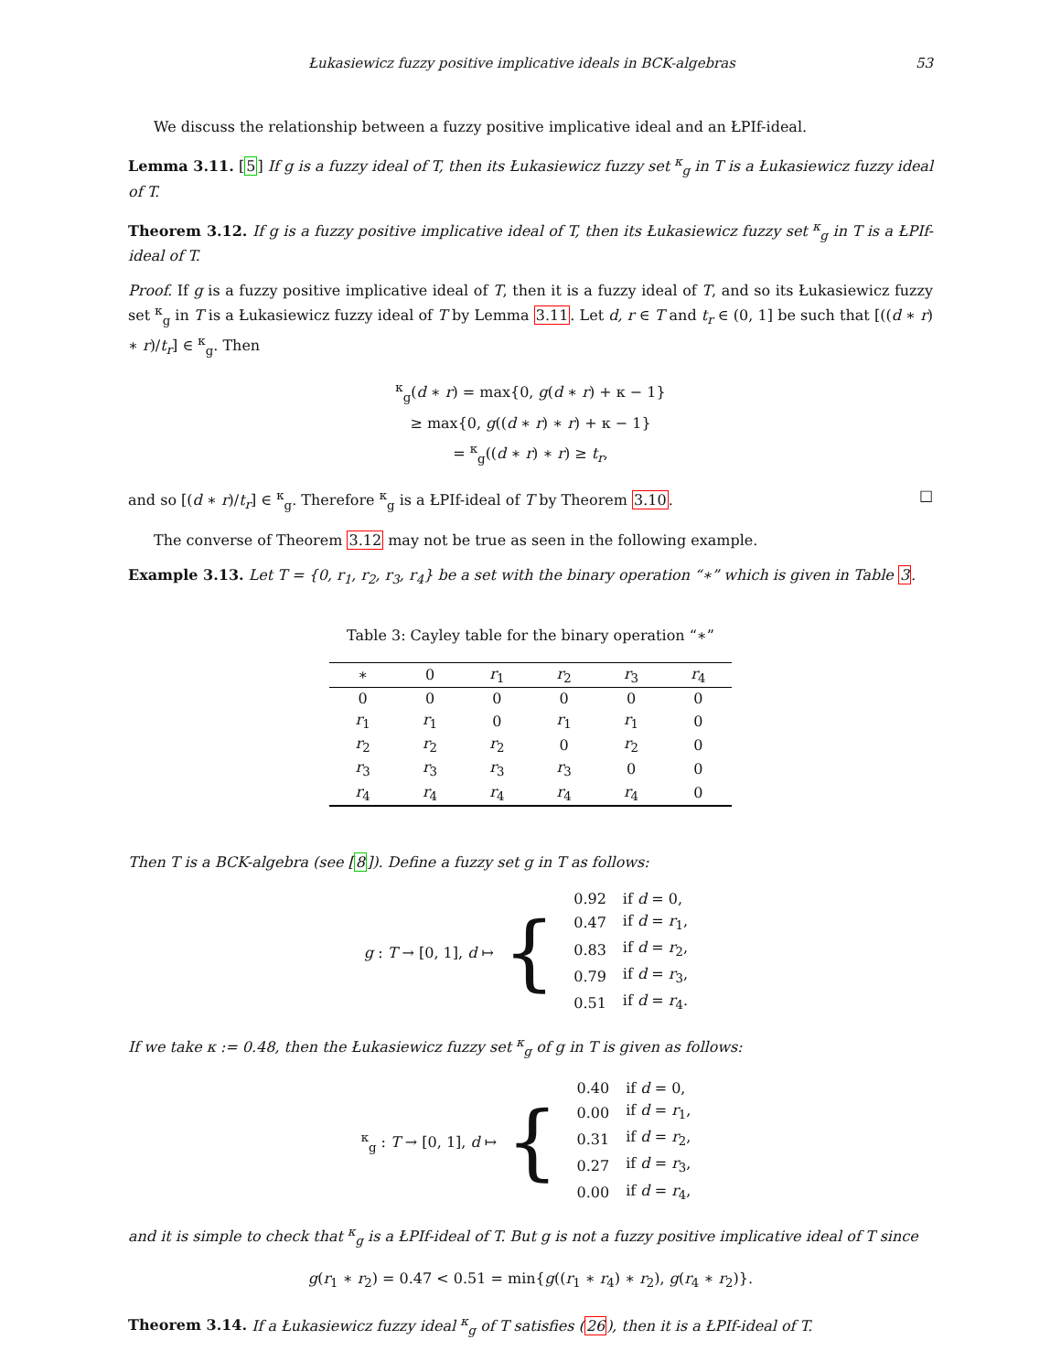Łukasiewicz fuzzy positive implicative ideals in BCK-algebras 53
We discuss the relationship between a fuzzy positive implicative ideal and an ŁPIf-ideal.
Lemma 3.11. [5] If g is a fuzzy ideal of T, then its Łukasiewicz fuzzy set <sup>κ</sup><sub>g</sub> in T is a Łukasiewicz fuzzy ideal of T.
Theorem 3.12. If g is a fuzzy positive implicative ideal of T, then its Łukasiewicz fuzzy set <sup>κ</sup><sub>g</sub> in T is a ŁPIf-ideal of T.
Proof. If g is a fuzzy positive implicative ideal of T, then it is a fuzzy ideal of T, and so its Łukasiewicz fuzzy set <sup>κ</sup><sub>g</sub> in T is a Łukasiewicz fuzzy ideal of T by Lemma 3.11. Let d, r ∈ T and t<sub>r</sub> ∈ (0, 1] be such that [((d ∗ r) ∗ r)/t<sub>r</sub>] ∈ <sup>κ</sup><sub>g</sub>. Then
<sup>κ</sup><sub>g</sub>(d ∗ r) = max{0, g(d ∗ r) + κ − 1}
≥ max{0, g((d ∗ r) ∗ r) + κ − 1}
= <sup>κ</sup><sub>g</sub>((d ∗ r) ∗ r) ≥ t<sub>r</sub>,
and so [(d ∗ r)/t<sub>r</sub>] ∈ <sup>κ</sup><sub>g</sub>. Therefore <sup>κ</sup><sub>g</sub> is a ŁPIf-ideal of T by Theorem 3.10. □
The converse of Theorem 3.12 may not be true as seen in the following example.
Example 3.13. Let T = {0, r<sub>1</sub>, r<sub>2</sub>, r<sub>3</sub>, r<sub>4</sub>} be a set with the binary operation “∗” which is given in Table 3.
Table 3: Cayley table for the binary operation “∗”
| ∗ | 0 | r<sub>1</sub> | r<sub>2</sub> | r<sub>3</sub> | r<sub>4</sub> |
| --- | --- | --- | --- | --- | --- |
| 0 | 0 | 0 | 0 | 0 | 0 |
| r<sub>1</sub> | r<sub>1</sub> | 0 | r<sub>1</sub> | r<sub>1</sub> | 0 |
| r<sub>2</sub> | r<sub>2</sub> | r<sub>2</sub> | 0 | r<sub>2</sub> | 0 |
| r<sub>3</sub> | r<sub>3</sub> | r<sub>3</sub> | r<sub>3</sub> | 0 | 0 |
| r<sub>4</sub> | r<sub>4</sub> | r<sub>4</sub> | r<sub>4</sub> | r<sub>4</sub> | 0 |
Then T is a BCK-algebra (see [8]). Define a fuzzy set g in T as follows:
g : T → [0, 1], d ↦ {
| 0.92 | if d = 0, |
| 0.47 | if d = r<sub>1</sub>, |
| 0.83 | if d = r<sub>2</sub>, |
| 0.79 | if d = r<sub>3</sub>, |
| 0.51 | if d = r<sub>4</sub>. |
If we take κ := 0.48, then the Łukasiewicz fuzzy set <sup>κ</sup><sub>g</sub> of g in T is given as follows:
<sup>κ</sup><sub>g</sub> : T → [0, 1], d ↦ {
| 0.40 | if d = 0, |
| 0.00 | if d = r<sub>1</sub>, |
| 0.31 | if d = r<sub>2</sub>, |
| 0.27 | if d = r<sub>3</sub>, |
| 0.00 | if d = r<sub>4</sub>, |
and it is simple to check that <sup>κ</sup><sub>g</sub> is a ŁPIf-ideal of T. But g is not a fuzzy positive implicative ideal of T since
g(r<sub>1</sub> ∗ r<sub>2</sub>) = 0.47 < 0.51 = min{g((r<sub>1</sub> ∗ r<sub>4</sub>) ∗ r<sub>2</sub>), g(r<sub>4</sub> ∗ r<sub>2</sub>)}.
Theorem 3.14. If a Łukasiewicz fuzzy ideal <sup>κ</sup><sub>g</sub> of T satisfies (26), then it is a ŁPIf-ideal of T.